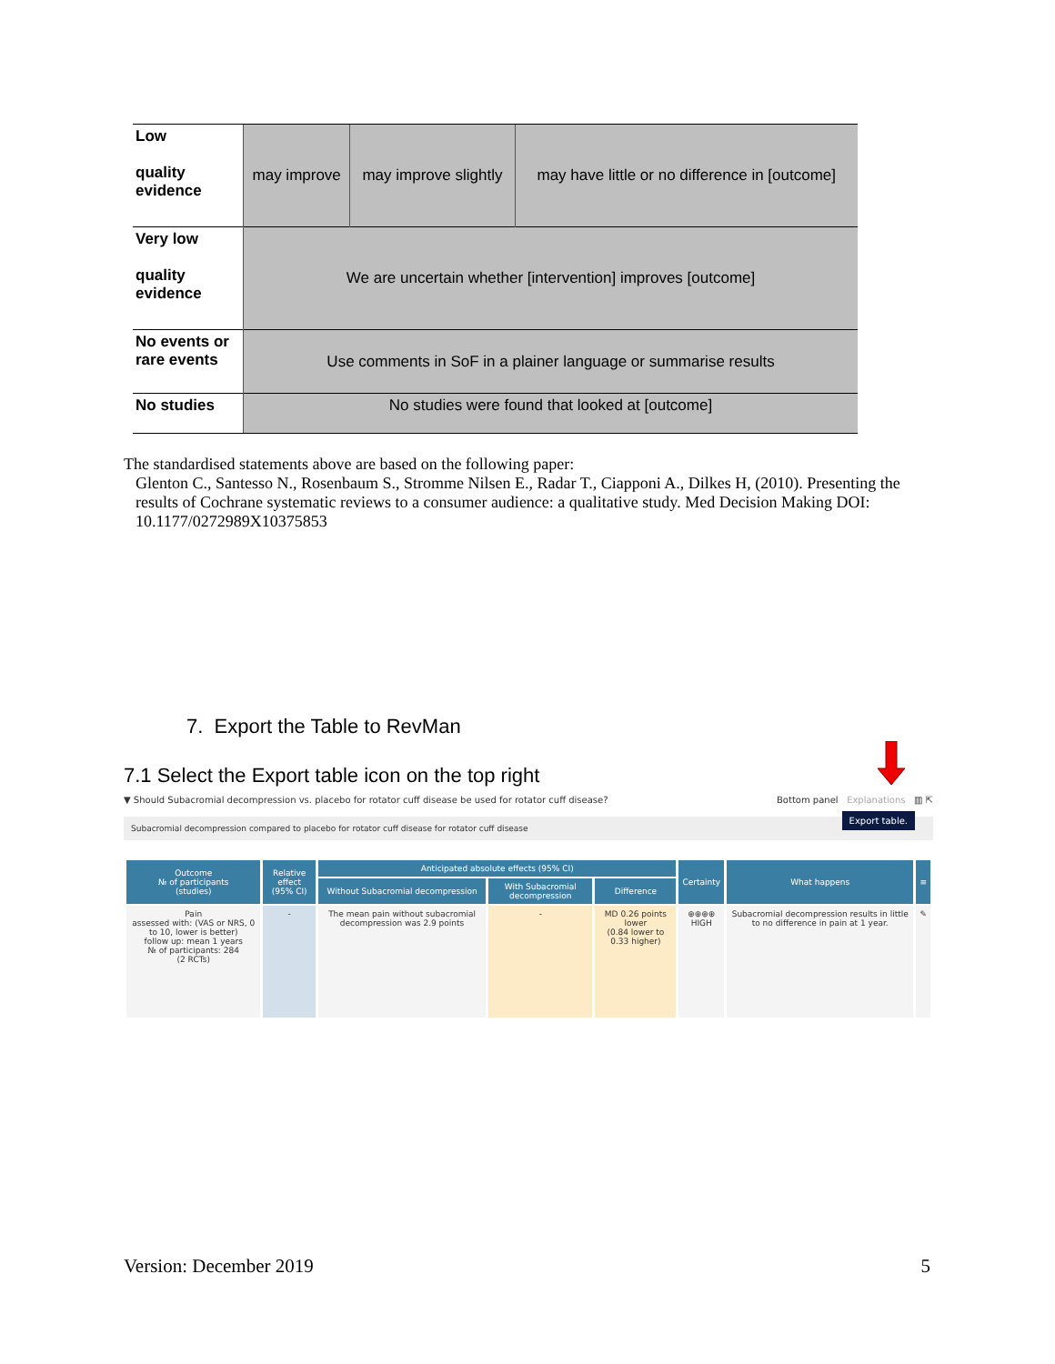| Low quality evidence | may improve | may improve slightly | may have little or no difference in [outcome] |
| Very low quality evidence | We are uncertain whether [intervention] improves [outcome] | | |
| No events or rare events | Use comments in SoF in a plainer language or summarise results | | |
| No studies | No studies were found that looked at [outcome] | | |
The standardised statements above are based on the following paper:
Glenton C., Santesso N., Rosenbaum S., Stromme Nilsen E., Radar T., Ciapponi A., Dilkes H, (2010). Presenting the results of Cochrane systematic reviews to a consumer audience: a qualitative study. Med Decision Making DOI: 10.1177/0272989X10375853
7. Export the Table to RevMan
7.1 Select the Export table icon on the top right
▼ Should Subacromial decompression vs. placebo for rotator cuff disease be used for rotator cuff disease? Bottom panel Explanations ▥ ⇱
Subacromial decompression compared to placebo for rotator cuff disease for rotator cuff disease
Export table.
| Outcome № of participants (studies) | Relative effect (95% CI) | Anticipated absolute effects (95% CI) | | | Certainty | What happens | ≡ |
| --- | --- | --- | --- | --- | --- | --- | --- |
| | | Without Subacromial decompression | With Subacromial decompression | Difference | | | |
| Pain assessed with: (VAS or NRS, 0 to 10, lower is better) follow up: mean 1 years № of participants: 284 (2 RCTs) | - | The mean pain without subacromial decompression was 2.9 points | - | MD 0.26 points lower (0.84 lower to 0.33 higher) | ⊕⊕⊕⊕ HIGH | Subacromial decompression results in little to no difference in pain at 1 year. | ✎ |
Version: December 2019 5